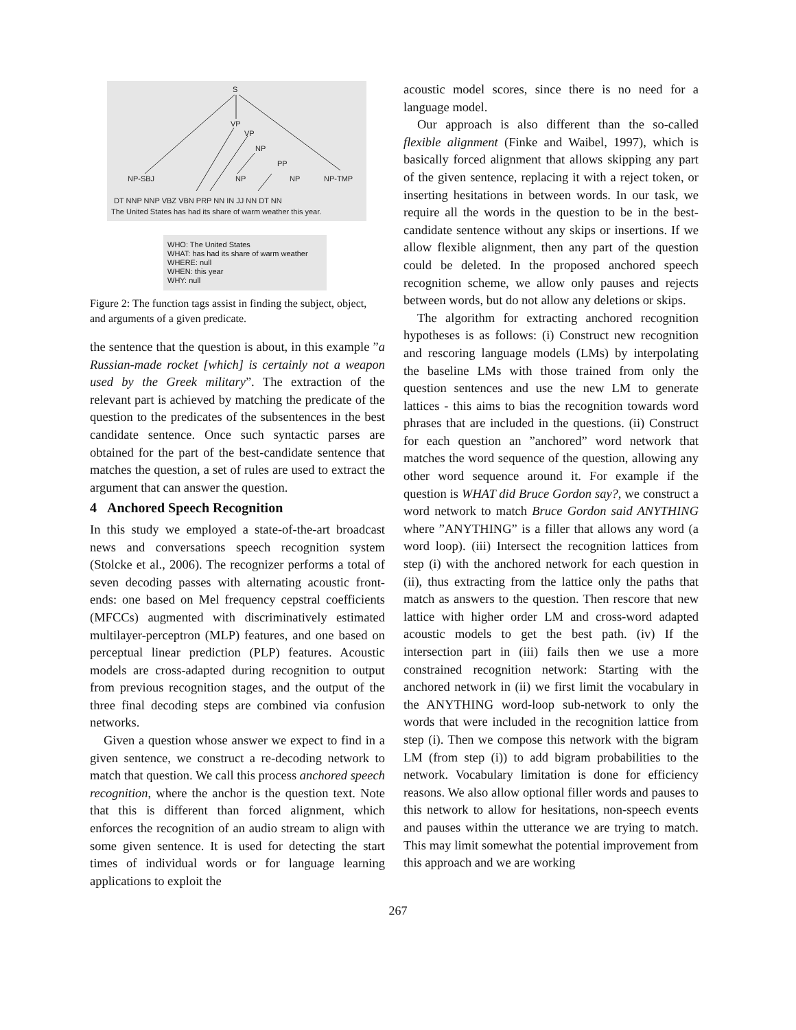S
VP
VP
NP
PP
NP-SBJ
NP
NP
NP-TMP
DT NNP NNP VBZ VBN PRP NN IN JJ NN DT NN
The United States has had its share of warm weather this year.
WHO: The United States
WHAT: has had its share of warm weather
WHERE: null
WHEN: this year
WHY: null
Figure 2: The function tags assist in finding the subject, object, and arguments of a given predicate.
the sentence that the question is about, in this example ”a Russian-made rocket [which] is certainly not a weapon used by the Greek military”. The extraction of the relevant part is achieved by matching the predicate of the question to the predicates of the subsentences in the best candidate sentence. Once such syntactic parses are obtained for the part of the best-candidate sentence that matches the question, a set of rules are used to extract the argument that can answer the question.
4 Anchored Speech Recognition
In this study we employed a state-of-the-art broadcast news and conversations speech recognition system (Stolcke et al., 2006). The recognizer performs a total of seven decoding passes with alternating acoustic front-ends: one based on Mel frequency cepstral coefficients (MFCCs) augmented with discriminatively estimated multilayer-perceptron (MLP) features, and one based on perceptual linear prediction (PLP) features. Acoustic models are cross-adapted during recognition to output from previous recognition stages, and the output of the three final decoding steps are combined via confusion networks.
Given a question whose answer we expect to find in a given sentence, we construct a re-decoding network to match that question. We call this process anchored speech recognition, where the anchor is the question text. Note that this is different than forced alignment, which enforces the recognition of an audio stream to align with some given sentence. It is used for detecting the start times of individual words or for language learning applications to exploit the
acoustic model scores, since there is no need for a language model.
Our approach is also different than the so-called flexible alignment (Finke and Waibel, 1997), which is basically forced alignment that allows skipping any part of the given sentence, replacing it with a reject token, or inserting hesitations in between words. In our task, we require all the words in the question to be in the best-candidate sentence without any skips or insertions. If we allow flexible alignment, then any part of the question could be deleted. In the proposed anchored speech recognition scheme, we allow only pauses and rejects between words, but do not allow any deletions or skips.
The algorithm for extracting anchored recognition hypotheses is as follows: (i) Construct new recognition and rescoring language models (LMs) by interpolating the baseline LMs with those trained from only the question sentences and use the new LM to generate lattices - this aims to bias the recognition towards word phrases that are included in the questions. (ii) Construct for each question an ”anchored” word network that matches the word sequence of the question, allowing any other word sequence around it. For example if the question is WHAT did Bruce Gordon say?, we construct a word network to match Bruce Gordon said ANYTHING where ”ANYTHING” is a filler that allows any word (a word loop). (iii) Intersect the recognition lattices from step (i) with the anchored network for each question in (ii), thus extracting from the lattice only the paths that match as answers to the question. Then rescore that new lattice with higher order LM and cross-word adapted acoustic models to get the best path. (iv) If the intersection part in (iii) fails then we use a more constrained recognition network: Starting with the anchored network in (ii) we first limit the vocabulary in the ANYTHING word-loop sub-network to only the words that were included in the recognition lattice from step (i). Then we compose this network with the bigram LM (from step (i)) to add bigram probabilities to the network. Vocabulary limitation is done for efficiency reasons. We also allow optional filler words and pauses to this network to allow for hesitations, non-speech events and pauses within the utterance we are trying to match. This may limit somewhat the potential improvement from this approach and we are working
267